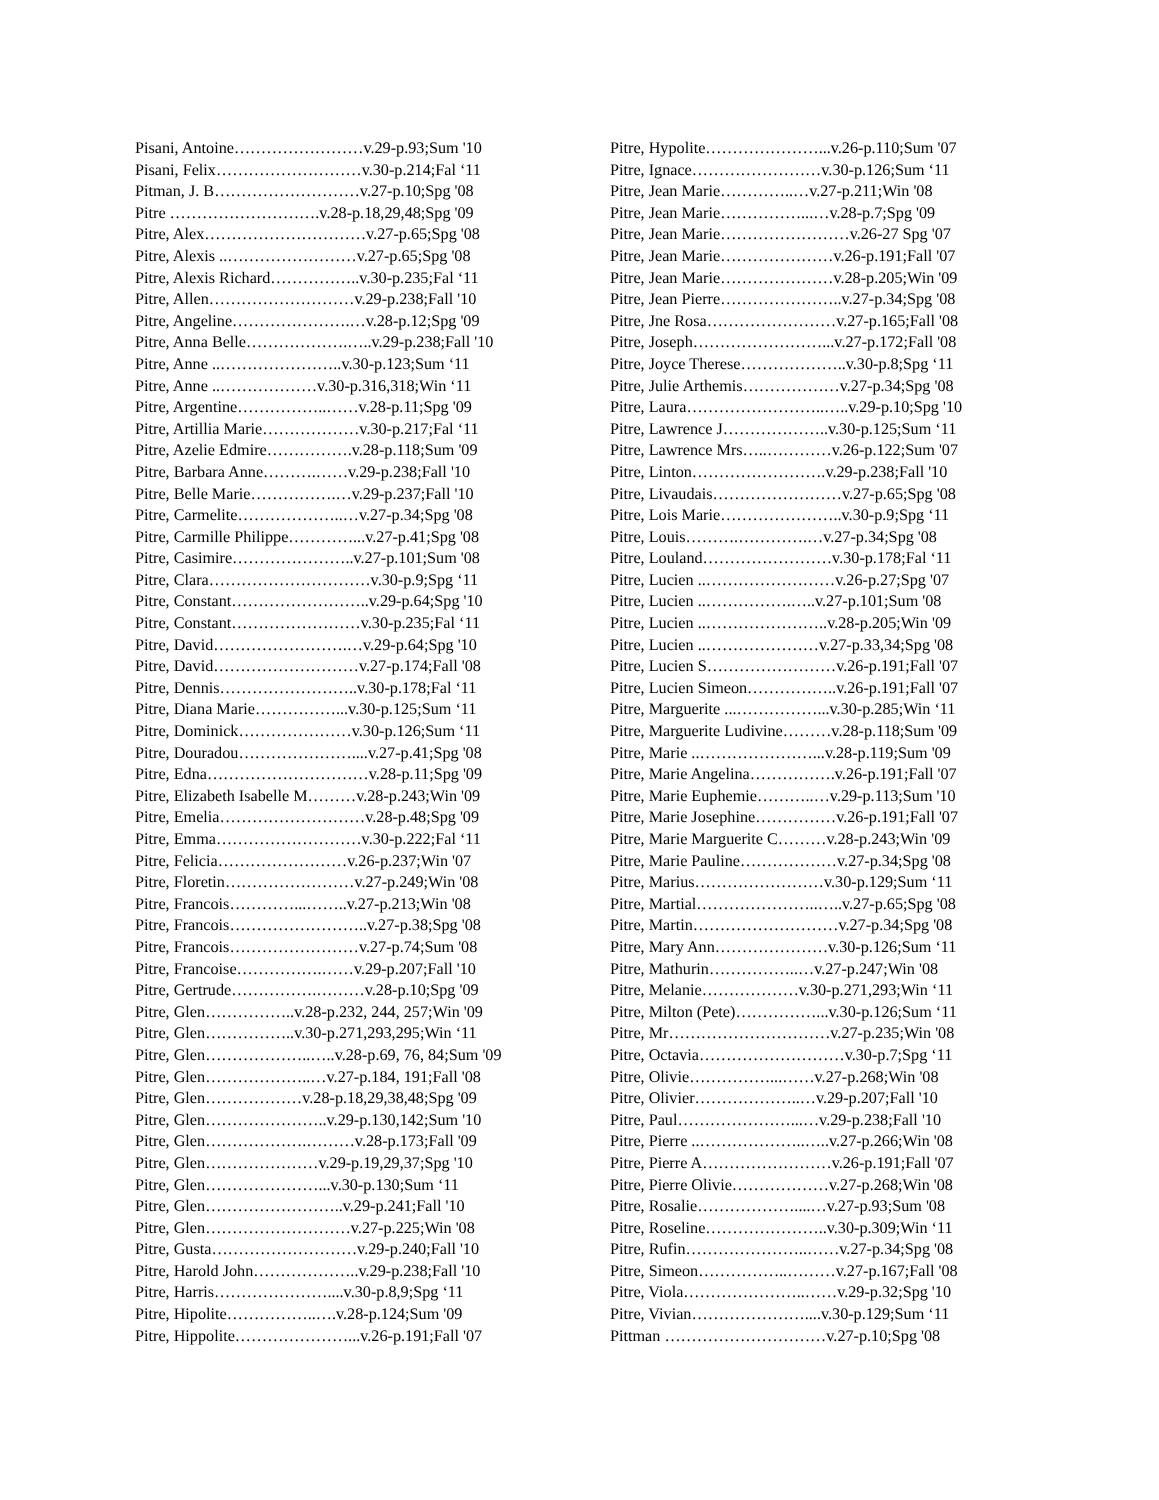Pisani, Antoine……………………v.29-p.93;Sum '10
Pisani, Felix………………………v.30-p.214;Fal ‘11
Pitman, J. B………………………v.27-p.10;Spg '08
Pitre ……………………….v.28-p.18,29,48;Spg '09
Pitre, Alex…………………………v.27-p.65;Spg '08
Pitre, Alexis ..……………………v.27-p.65;Spg '08
Pitre, Alexis Richard……………..v.30-p.235;Fal ‘11
Pitre, Allen………………………v.29-p.238;Fall '10
Pitre, Angeline………………….…v.28-p.12;Spg '09
Pitre, Anna Belle……………….…..v.29-p.238;Fall '10
Pitre, Anne ..…………………..v.30-p.123;Sum ‘11
Pitre, Anne ..………………v.30-p.316,318;Win ‘11
Pitre, Argentine……………..……v.28-p.11;Spg '09
Pitre, Artillia Marie………………v.30-p.217;Fal ‘11
Pitre, Azelie Edmire…………….v.28-p.118;Sum '09
Pitre, Barbara Anne……….……v.29-p.238;Fall '10
Pitre, Belle Marie…………….…v.29-p.237;Fall '10
Pitre, Carmelite………………..…v.27-p.34;Spg '08
Pitre, Carmille Philippe…………...v.27-p.41;Spg '08
Pitre, Casimire…………………..v.27-p.101;Sum '08
Pitre, Clara…………………………v.30-p.9;Spg ‘11
Pitre, Constant……………………..v.29-p.64;Spg '10
Pitre, Constant……………………v.30-p.235;Fal ‘11
Pitre, David…………………….…v.29-p.64;Spg '10
Pitre, David………………………v.27-p.174;Fall '08
Pitre, Dennis……………………..v.30-p.178;Fal ‘11
Pitre, Diana Marie……………...v.30-p.125;Sum ‘11
Pitre, Dominick…………………v.30-p.126;Sum ‘11
Pitre, Douradou…………………....v.27-p.41;Spg '08
Pitre, Edna…………………………v.28-p.11;Spg '09
Pitre, Elizabeth Isabelle M………v.28-p.243;Win '09
Pitre, Emelia………………………v.28-p.48;Spg '09
Pitre, Emma………………………v.30-p.222;Fal ‘11
Pitre, Felicia……………………v.26-p.237;Win '07
Pitre, Floretin……………………v.27-p.249;Win '08
Pitre, Francois…………...……..v.27-p.213;Win '08
Pitre, Francois……………………..v.27-p.38;Spg '08
Pitre, Francois……………………v.27-p.74;Sum '08
Pitre, Francoise…………….……v.29-p.207;Fall '10
Pitre, Gertrude…………….………v.28-p.10;Spg '09
Pitre, Glen……………..v.28-p.232, 244, 257;Win '09
Pitre, Glen……………..v.30-p.271,293,295;Win ‘11
Pitre, Glen………………..…..v.28-p.69, 76, 84;Sum '09
Pitre, Glen………………..…v.27-p.184, 191;Fall '08
Pitre, Glen………………v.28-p.18,29,38,48;Spg '09
Pitre, Glen…………………..v.29-p.130,142;Sum '10
Pitre, Glen……………….………v.28-p.173;Fall '09
Pitre, Glen…………………v.29-p.19,29,37;Spg '10
Pitre, Glen…………………...v.30-p.130;Sum ‘11
Pitre, Glen……………………..v.29-p.241;Fall '10
Pitre, Glen………………………v.27-p.225;Win '08
Pitre, Gusta………………………v.29-p.240;Fall '10
Pitre, Harold John………………..v.29-p.238;Fall '10
Pitre, Harris…………………....v.30-p.8,9;Spg ‘11
Pitre, Hipolite……………..….v.28-p.124;Sum '09
Pitre, Hippolite…………………...v.26-p.191;Fall '07
Pitre, Hypolite…………………...v.26-p.110;Sum '07
Pitre, Ignace……………………v.30-p.126;Sum ‘11
Pitre, Jean Marie…………..…v.27-p.211;Win '08
Pitre, Jean Marie……………...…v.28-p.7;Spg '09
Pitre, Jean Marie……………………v.26-27 Spg '07
Pitre, Jean Marie…………………v.26-p.191;Fall '07
Pitre, Jean Marie…………………v.28-p.205;Win '09
Pitre, Jean Pierre…………………..v.27-p.34;Spg '08
Pitre, Jne Rosa……………………v.27-p.165;Fall '08
Pitre, Joseph……………………...v.27-p.172;Fall '08
Pitre, Joyce Therese………………..v.30-p.8;Spg ‘11
Pitre, Julie Arthemis………………v.27-p.34;Spg '08
Pitre, Laura……………………..…..v.29-p.10;Spg '10
Pitre, Lawrence J………………..v.30-p.125;Sum ‘11
Pitre, Lawrence Mrs…..…………v.26-p.122;Sum '07
Pitre, Linton…………………….v.29-p.238;Fall '10
Pitre, Livaudais……………………v.27-p.65;Spg '08
Pitre, Lois Marie…………………..v.30-p.9;Spg ‘11
Pitre, Louis……….………….…v.27-p.34;Spg '08
Pitre, Louland……………………v.30-p.178;Fal ‘11
Pitre, Lucien ..……………………v.26-p.27;Spg '07
Pitre, Lucien ..…………….…..v.27-p.101;Sum '08
Pitre, Lucien ..…………………..v.28-p.205;Win '09
Pitre, Lucien ..…………………v.27-p.33,34;Spg '08
Pitre, Lucien S……………………v.26-p.191;Fall '07
Pitre, Lucien Simeon……………..v.26-p.191;Fall '07
Pitre, Marguerite ...……………...v.30-p.285;Win ‘11
Pitre, Marguerite Ludivine………v.28-p.118;Sum '09
Pitre, Marie ..…………………...v.28-p.119;Sum '09
Pitre, Marie Angelina…………….v.26-p.191;Fall '07
Pitre, Marie Euphemie………..…v.29-p.113;Sum '10
Pitre, Marie Josephine……………v.26-p.191;Fall '07
Pitre, Marie Marguerite C………v.28-p.243;Win '09
Pitre, Marie Pauline………………v.27-p.34;Spg '08
Pitre, Marius……………………v.30-p.129;Sum ‘11
Pitre, Martial…………………..…..v.27-p.65;Spg '08
Pitre, Martin………………………v.27-p.34;Spg '08
Pitre, Mary Ann…………………v.30-p.126;Sum ‘11
Pitre, Mathurin……………..…v.27-p.247;Win '08
Pitre, Melanie………………v.30-p.271,293;Win ‘11
Pitre, Milton (Pete)……………...v.30-p.126;Sum ‘11
Pitre, Mr…………………………v.27-p.235;Win '08
Pitre, Octavia………………………v.30-p.7;Spg ‘11
Pitre, Olivie……………...……v.27-p.268;Win '08
Pitre, Olivier………………..…v.29-p.207;Fall '10
Pitre, Paul…………………...…v.29-p.238;Fall '10
Pitre, Pierre ..………………..…..v.27-p.266;Win '08
Pitre, Pierre A……………………v.26-p.191;Fall '07
Pitre, Pierre Olivie………………v.27-p.268;Win '08
Pitre, Rosalie………………....…v.27-p.93;Sum '08
Pitre, Roseline…………………..v.30-p.309;Win ‘11
Pitre, Rufin…………………..……v.27-p.34;Spg '08
Pitre, Simeon……………..………v.27-p.167;Fall '08
Pitre, Viola…………………..……v.29-p.32;Spg '10
Pitre, Vivian…………………....v.30-p.129;Sum ‘11
Pittman …………………………v.27-p.10;Spg '08